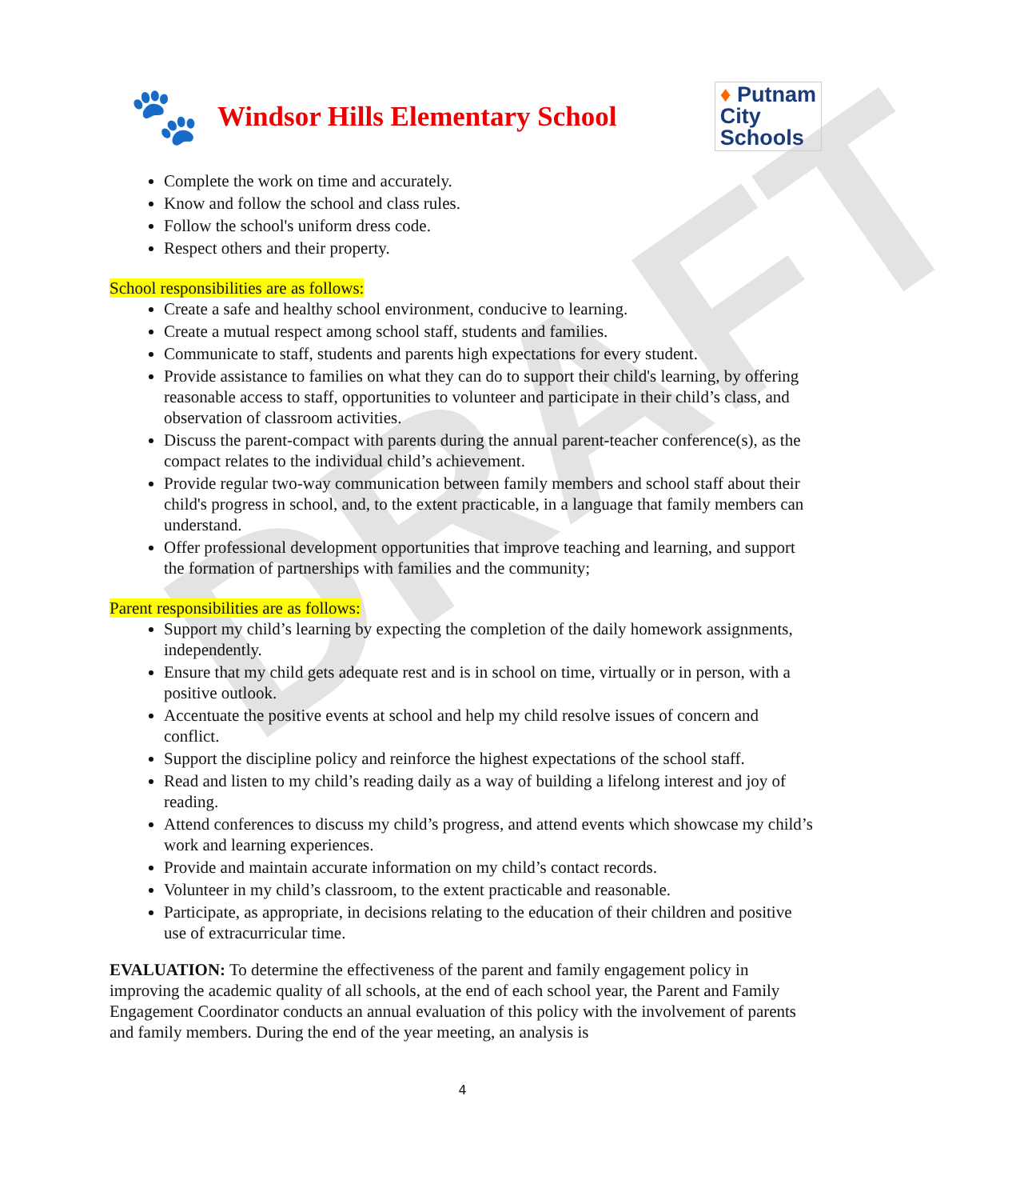DRAFT
🐾
Windsor Hills Elementary School
♦ Putnam
City
Schools
Complete the work on time and accurately.
Know and follow the school and class rules.
Follow the school's uniform dress code.
Respect others and their property.
School responsibilities are as follows:
Create a safe and healthy school environment, conducive to learning.
Create a mutual respect among school staff, students and families.
Communicate to staff, students and parents high expectations for every student.
Provide assistance to families on what they can do to support their child's learning, by offering reasonable access to staff, opportunities to volunteer and participate in their child’s class, and observation of classroom activities.
Discuss the parent-compact with parents during the annual parent-teacher conference(s), as the compact relates to the individual child’s achievement.
Provide regular two-way communication between family members and school staff about their child's progress in school, and, to the extent practicable, in a language that family members can understand.
Offer professional development opportunities that improve teaching and learning, and support the formation of partnerships with families and the community;
Parent responsibilities are as follows:
Support my child’s learning by expecting the completion of the daily homework assignments, independently.
Ensure that my child gets adequate rest and is in school on time, virtually or in person, with a positive outlook.
Accentuate the positive events at school and help my child resolve issues of concern and conflict.
Support the discipline policy and reinforce the highest expectations of the school staff.
Read and listen to my child’s reading daily as a way of building a lifelong interest and joy of reading.
Attend conferences to discuss my child’s progress, and attend events which showcase my child’s work and learning experiences.
Provide and maintain accurate information on my child’s contact records.
Volunteer in my child’s classroom, to the extent practicable and reasonable.
Participate, as appropriate, in decisions relating to the education of their children and positive use of extracurricular time.
EVALUATION: To determine the effectiveness of the parent and family engagement policy in improving the academic quality of all schools, at the end of each school year, the Parent and Family Engagement Coordinator conducts an annual evaluation of this policy with the involvement of parents and family members. During the end of the year meeting, an analysis is
4